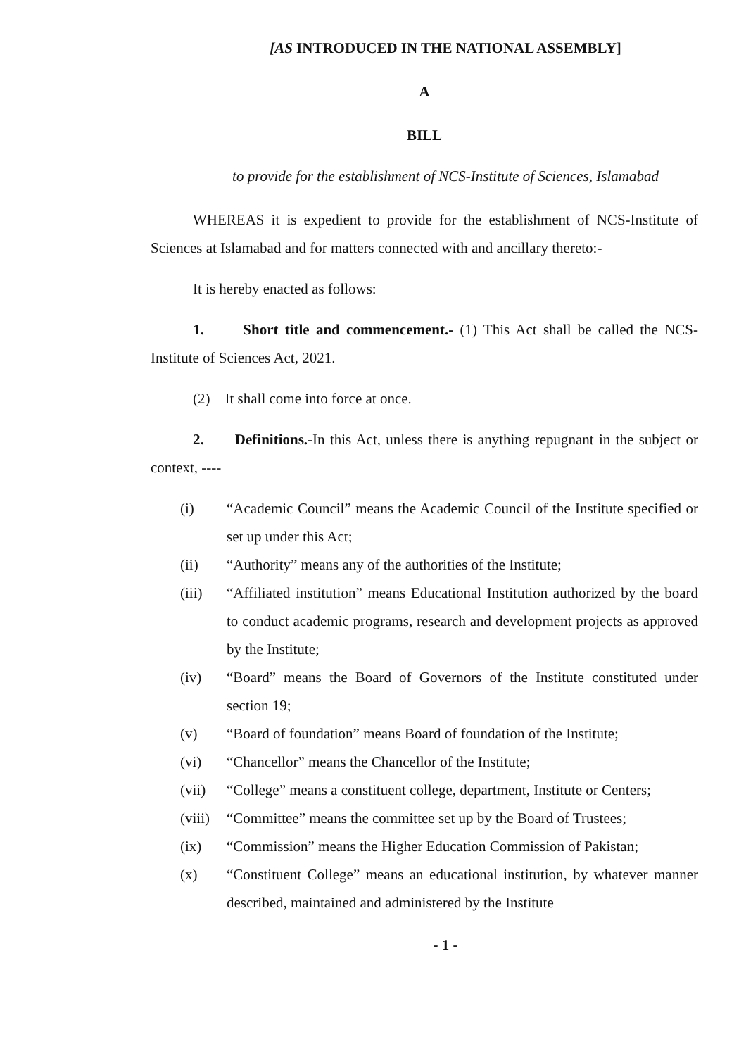[AS INTRODUCED IN THE NATIONAL ASSEMBLY]
A
BILL
to provide for the establishment of NCS-Institute of Sciences, Islamabad
WHEREAS it is expedient to provide for the establishment of NCS-Institute of Sciences at Islamabad and for matters connected with and ancillary thereto:-
It is hereby enacted as follows:
1. Short title and commencement.- (1) This Act shall be called the NCS-Institute of Sciences Act, 2021.
(2) It shall come into force at once.
2. Definitions.-In this Act, unless there is anything repugnant in the subject or context, ----
(i) “Academic Council” means the Academic Council of the Institute specified or set up under this Act;
(ii) “Authority” means any of the authorities of the Institute;
(iii) “Affiliated institution” means Educational Institution authorized by the board to conduct academic programs, research and development projects as approved by the Institute;
(iv) “Board” means the Board of Governors of the Institute constituted under section 19;
(v) “Board of foundation” means Board of foundation of the Institute;
(vi) “Chancellor” means the Chancellor of the Institute;
(vii) “College” means a constituent college, department, Institute or Centers;
(viii) “Committee” means the committee set up by the Board of Trustees;
(ix) “Commission” means the Higher Education Commission of Pakistan;
(x) “Constituent College” means an educational institution, by whatever manner described, maintained and administered by the Institute
- 1 -